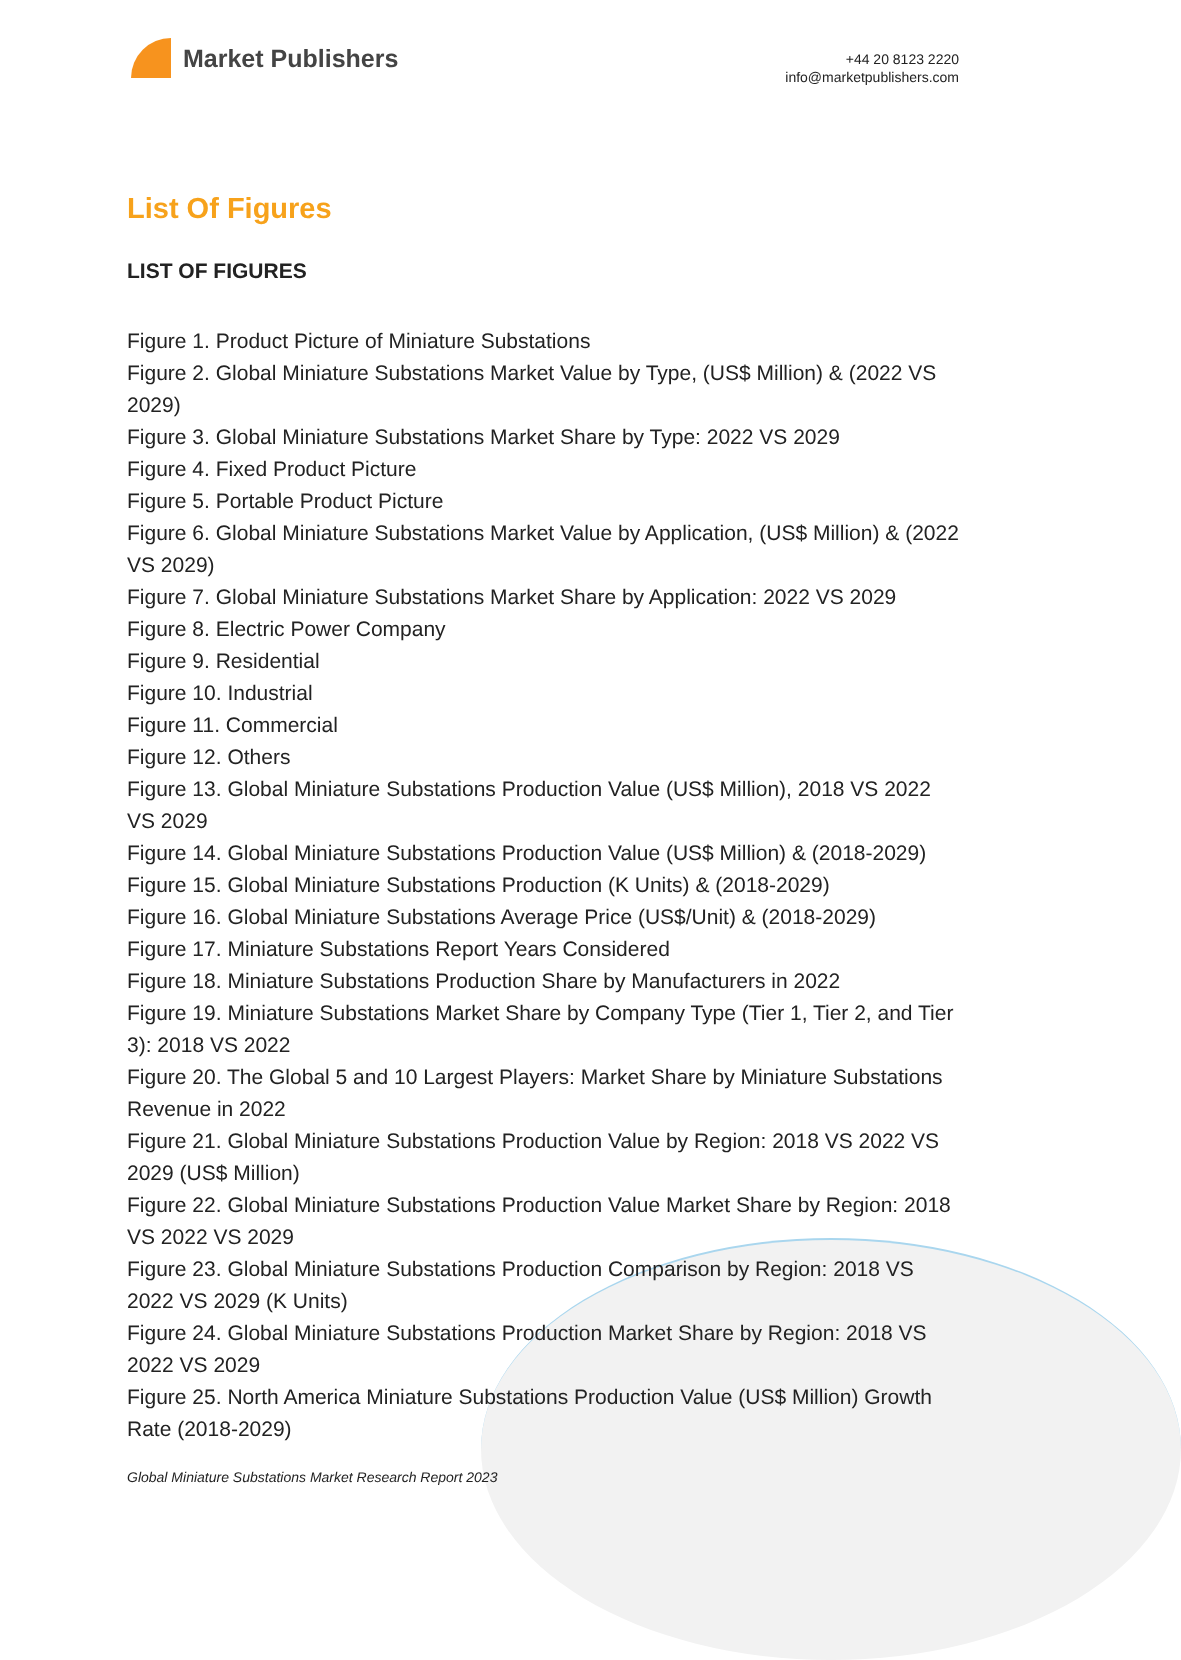Market Publishers
+44 20 8123 2220
info@marketpublishers.com
List Of Figures
LIST OF FIGURES
Figure 1. Product Picture of Miniature Substations
Figure 2. Global Miniature Substations Market Value by Type, (US$ Million) & (2022 VS 2029)
Figure 3. Global Miniature Substations Market Share by Type: 2022 VS 2029
Figure 4. Fixed Product Picture
Figure 5. Portable Product Picture
Figure 6. Global Miniature Substations Market Value by Application, (US$ Million) & (2022 VS 2029)
Figure 7. Global Miniature Substations Market Share by Application: 2022 VS 2029
Figure 8. Electric Power Company
Figure 9. Residential
Figure 10. Industrial
Figure 11. Commercial
Figure 12. Others
Figure 13. Global Miniature Substations Production Value (US$ Million), 2018 VS 2022 VS 2029
Figure 14. Global Miniature Substations Production Value (US$ Million) & (2018-2029)
Figure 15. Global Miniature Substations Production (K Units) & (2018-2029)
Figure 16. Global Miniature Substations Average Price (US$/Unit) & (2018-2029)
Figure 17. Miniature Substations Report Years Considered
Figure 18. Miniature Substations Production Share by Manufacturers in 2022
Figure 19. Miniature Substations Market Share by Company Type (Tier 1, Tier 2, and Tier 3): 2018 VS 2022
Figure 20. The Global 5 and 10 Largest Players: Market Share by Miniature Substations Revenue in 2022
Figure 21. Global Miniature Substations Production Value by Region: 2018 VS 2022 VS 2029 (US$ Million)
Figure 22. Global Miniature Substations Production Value Market Share by Region: 2018 VS 2022 VS 2029
Figure 23. Global Miniature Substations Production Comparison by Region: 2018 VS 2022 VS 2029 (K Units)
Figure 24. Global Miniature Substations Production Market Share by Region: 2018 VS 2022 VS 2029
Figure 25. North America Miniature Substations Production Value (US$ Million) Growth Rate (2018-2029)
Global Miniature Substations Market Research Report 2023